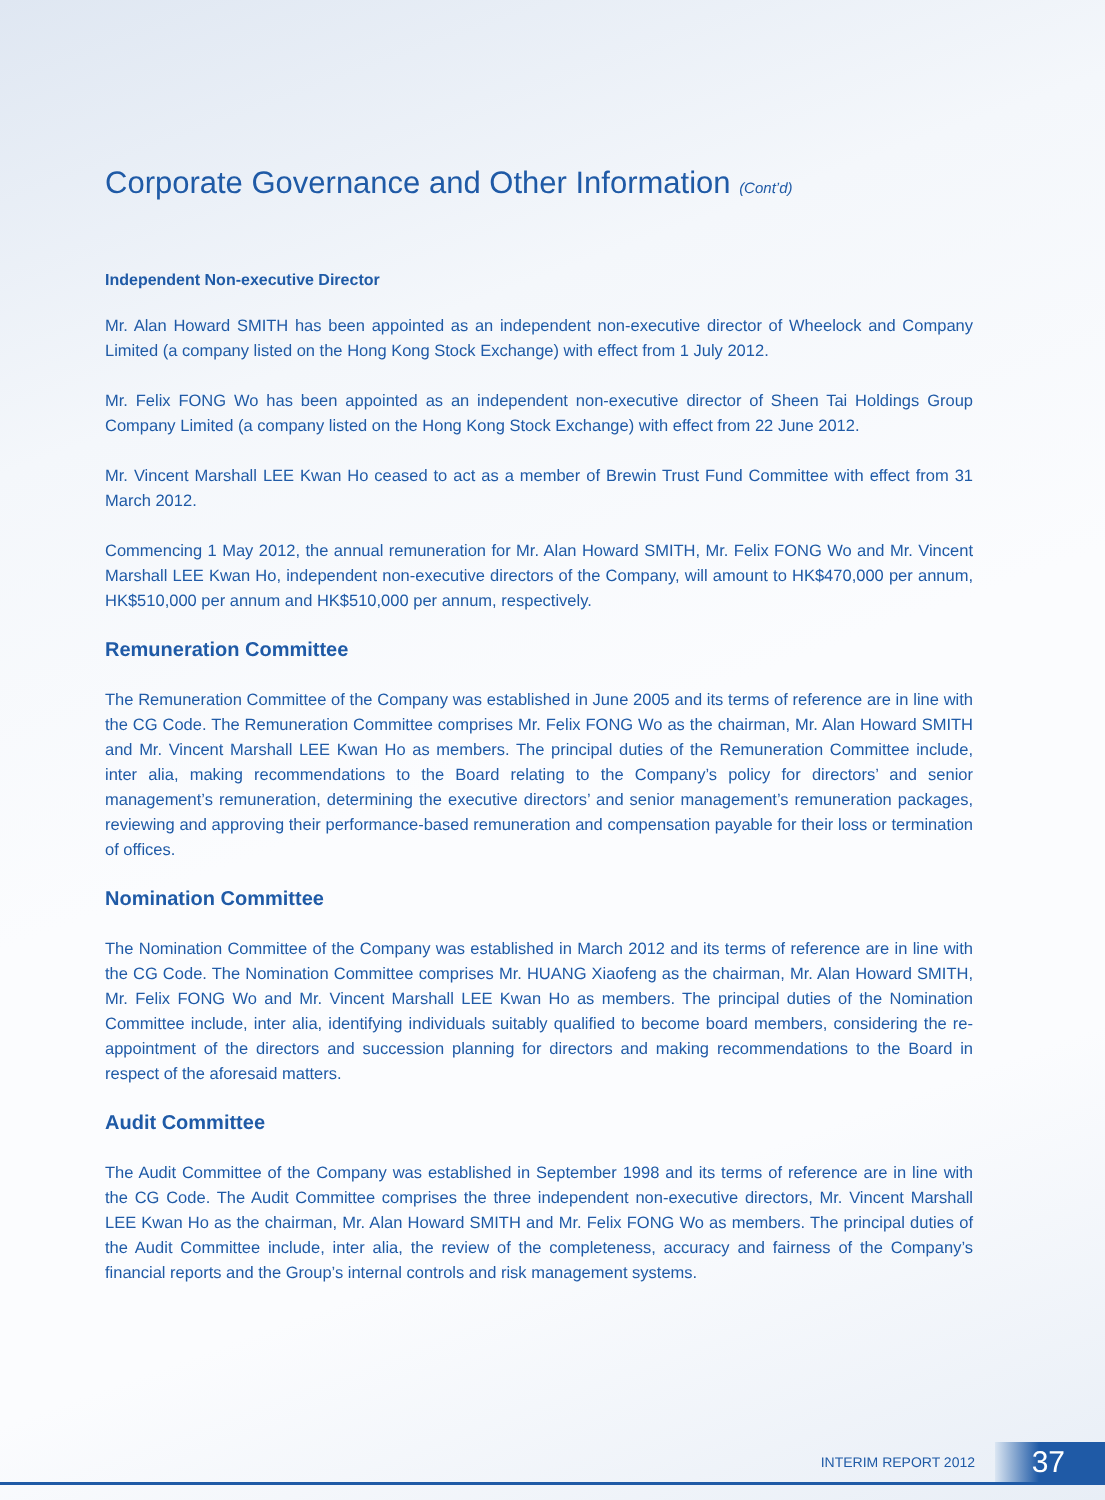Corporate Governance and Other Information (Cont’d)
Independent Non-executive Director
Mr. Alan Howard SMITH has been appointed as an independent non-executive director of Wheelock and Company Limited (a company listed on the Hong Kong Stock Exchange) with effect from 1 July 2012.
Mr. Felix FONG Wo has been appointed as an independent non-executive director of Sheen Tai Holdings Group Company Limited (a company listed on the Hong Kong Stock Exchange) with effect from 22 June 2012.
Mr. Vincent Marshall LEE Kwan Ho ceased to act as a member of Brewin Trust Fund Committee with effect from 31 March 2012.
Commencing 1 May 2012, the annual remuneration for Mr. Alan Howard SMITH, Mr. Felix FONG Wo and Mr. Vincent Marshall LEE Kwan Ho, independent non-executive directors of the Company, will amount to HK$470,000 per annum, HK$510,000 per annum and HK$510,000 per annum, respectively.
Remuneration Committee
The Remuneration Committee of the Company was established in June 2005 and its terms of reference are in line with the CG Code. The Remuneration Committee comprises Mr. Felix FONG Wo as the chairman, Mr. Alan Howard SMITH and Mr. Vincent Marshall LEE Kwan Ho as members. The principal duties of the Remuneration Committee include, inter alia, making recommendations to the Board relating to the Company’s policy for directors’ and senior management’s remuneration, determining the executive directors’ and senior management’s remuneration packages, reviewing and approving their performance-based remuneration and compensation payable for their loss or termination of offices.
Nomination Committee
The Nomination Committee of the Company was established in March 2012 and its terms of reference are in line with the CG Code. The Nomination Committee comprises Mr. HUANG Xiaofeng as the chairman, Mr. Alan Howard SMITH, Mr. Felix FONG Wo and Mr. Vincent Marshall LEE Kwan Ho as members. The principal duties of the Nomination Committee include, inter alia, identifying individuals suitably qualified to become board members, considering the re-appointment of the directors and succession planning for directors and making recommendations to the Board in respect of the aforesaid matters.
Audit Committee
The Audit Committee of the Company was established in September 1998 and its terms of reference are in line with the CG Code. The Audit Committee comprises the three independent non-executive directors, Mr. Vincent Marshall LEE Kwan Ho as the chairman, Mr. Alan Howard SMITH and Mr. Felix FONG Wo as members. The principal duties of the Audit Committee include, inter alia, the review of the completeness, accuracy and fairness of the Company’s financial reports and the Group’s internal controls and risk management systems.
INTERIM REPORT 2012
37